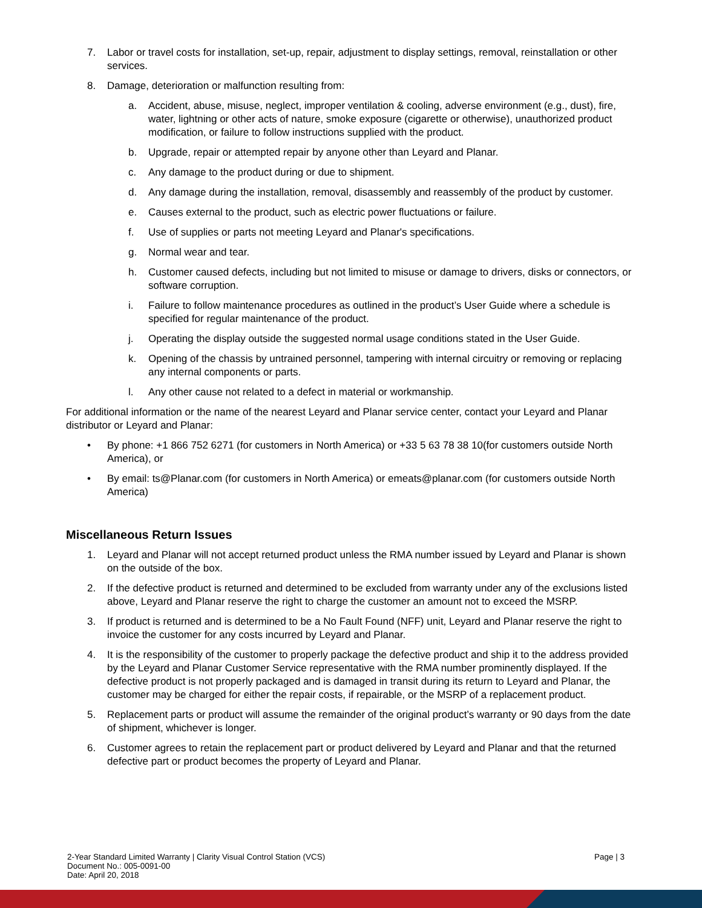7. Labor or travel costs for installation, set-up, repair, adjustment to display settings, removal, reinstallation or other services.
8. Damage, deterioration or malfunction resulting from:
a. Accident, abuse, misuse, neglect, improper ventilation & cooling, adverse environment (e.g., dust), fire, water, lightning or other acts of nature, smoke exposure (cigarette or otherwise), unauthorized product modification, or failure to follow instructions supplied with the product.
b. Upgrade, repair or attempted repair by anyone other than Leyard and Planar.
c. Any damage to the product during or due to shipment.
d. Any damage during the installation, removal, disassembly and reassembly of the product by customer.
e. Causes external to the product, such as electric power fluctuations or failure.
f. Use of supplies or parts not meeting Leyard and Planar's specifications.
g. Normal wear and tear.
h. Customer caused defects, including but not limited to misuse or damage to drivers, disks or connectors, or software corruption.
i. Failure to follow maintenance procedures as outlined in the product’s User Guide where a schedule is specified for regular maintenance of the product.
j. Operating the display outside the suggested normal usage conditions stated in the User Guide.
k. Opening of the chassis by untrained personnel, tampering with internal circuitry or removing or replacing any internal components or parts.
l. Any other cause not related to a defect in material or workmanship.
For additional information or the name of the nearest Leyard and Planar service center, contact your Leyard and Planar distributor or Leyard and Planar:
• By phone: +1 866 752 6271 (for customers in North America) or +33 5 63 78 38 10(for customers outside North America), or
• By email: ts@Planar.com (for customers in North America) or emeats@planar.com (for customers outside North America)
Miscellaneous Return Issues
1. Leyard and Planar will not accept returned product unless the RMA number issued by Leyard and Planar is shown on the outside of the box.
2. If the defective product is returned and determined to be excluded from warranty under any of the exclusions listed above, Leyard and Planar reserve the right to charge the customer an amount not to exceed the MSRP.
3. If product is returned and is determined to be a No Fault Found (NFF) unit, Leyard and Planar reserve the right to invoice the customer for any costs incurred by Leyard and Planar.
4. It is the responsibility of the customer to properly package the defective product and ship it to the address provided by the Leyard and Planar Customer Service representative with the RMA number prominently displayed. If the defective product is not properly packaged and is damaged in transit during its return to Leyard and Planar, the customer may be charged for either the repair costs, if repairable, or the MSRP of a replacement product.
5. Replacement parts or product will assume the remainder of the original product’s warranty or 90 days from the date of shipment, whichever is longer.
6. Customer agrees to retain the replacement part or product delivered by Leyard and Planar and that the returned defective part or product becomes the property of Leyard and Planar.
2-Year Standard Limited Warranty | Clarity Visual Control Station (VCS)
Document No.: 005-0091-00
Date: April 20, 2018
Page | 3